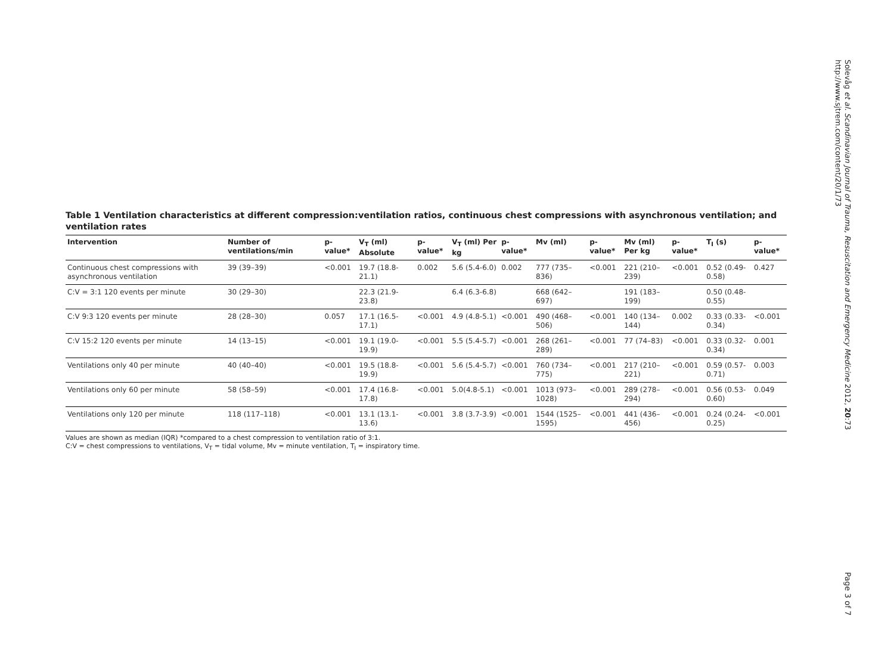Solevåg et al. Scandinavian Journal of Trauma, Resuscitation and Emergency Medicine 2012, 20:73
http://www.sjtrem.com/content/20/1/73
Table 1 Ventilation characteristics at different compression:ventilation ratios, continuous chest compressions with asynchronous ventilation; and ventilation rates
| Intervention | Number of ventilations/min | p-value* | V<sub>T</sub> (ml) Absolute | p-value* | V<sub>T</sub> (ml) Per kg | p-value* | Mv (ml) | p-value* | Mv (ml) Per kg | p-value* | T<sub>I</sub> (s) | p-value* |
| --- | --- | --- | --- | --- | --- | --- | --- | --- | --- | --- | --- | --- |
| Continuous chest compressions with asynchronous ventilation | 39 (39–39) | <0.001 | 19.7 (18.8-21.1) | 0.002 | 5.6 (5.4-6.0) | 0.002 | 777 (735–836) | <0.001 | 221 (210–239) | <0.001 | 0.52 (0.49-0.58) | 0.427 |
| C:V = 3:1 120 events per minute | 30 (29–30) | | 22.3 (21.9-23.8) | | 6.4 (6.3-6.8) | | 668 (642–697) | | 191 (183–199) | | 0.50 (0.48-0.55) | |
| C:V 9:3 120 events per minute | 28 (28–30) | 0.057 | 17.1 (16.5-17.1) | <0.001 | 4.9 (4.8-5.1) | <0.001 | 490 (468–506) | <0.001 | 140 (134–144) | 0.002 | 0.33 (0.33-0.34) | <0.001 |
| C:V 15:2 120 events per minute | 14 (13–15) | <0.001 | 19.1 (19.0-19.9) | <0.001 | 5.5 (5.4-5.7) | <0.001 | 268 (261–289) | <0.001 | 77 (74–83) | <0.001 | 0.33 (0.32-0.34) | 0.001 |
| Ventilations only 40 per minute | 40 (40–40) | <0.001 | 19.5 (18.8-19.9) | <0.001 | 5.6 (5.4-5.7) | <0.001 | 760 (734–775) | <0.001 | 217 (210–221) | <0.001 | 0.59 (0.57-0.71) | 0.003 |
| Ventilations only 60 per minute | 58 (58–59) | <0.001 | 17.4 (16.8-17.8) | <0.001 | 5.0(4.8-5.1) | <0.001 | 1013 (973–1028) | <0.001 | 289 (278–294) | <0.001 | 0.56 (0.53-0.60) | 0.049 |
| Ventilations only 120 per minute | 118 (117–118) | <0.001 | 13.1 (13.1-13.6) | <0.001 | 3.8 (3.7-3.9) | <0.001 | 1544 (1525–1595) | <0.001 | 441 (436–456) | <0.001 | 0.24 (0.24-0.25) | <0.001 |
Values are shown as median (IQR) *compared to a chest compression to ventilation ratio of 3:1.
C:V = chest compressions to ventilations, V<sub>T</sub> = tidal volume, Mv = minute ventilation, T<sub>I</sub> = inspiratory time.
Page 3 of 7